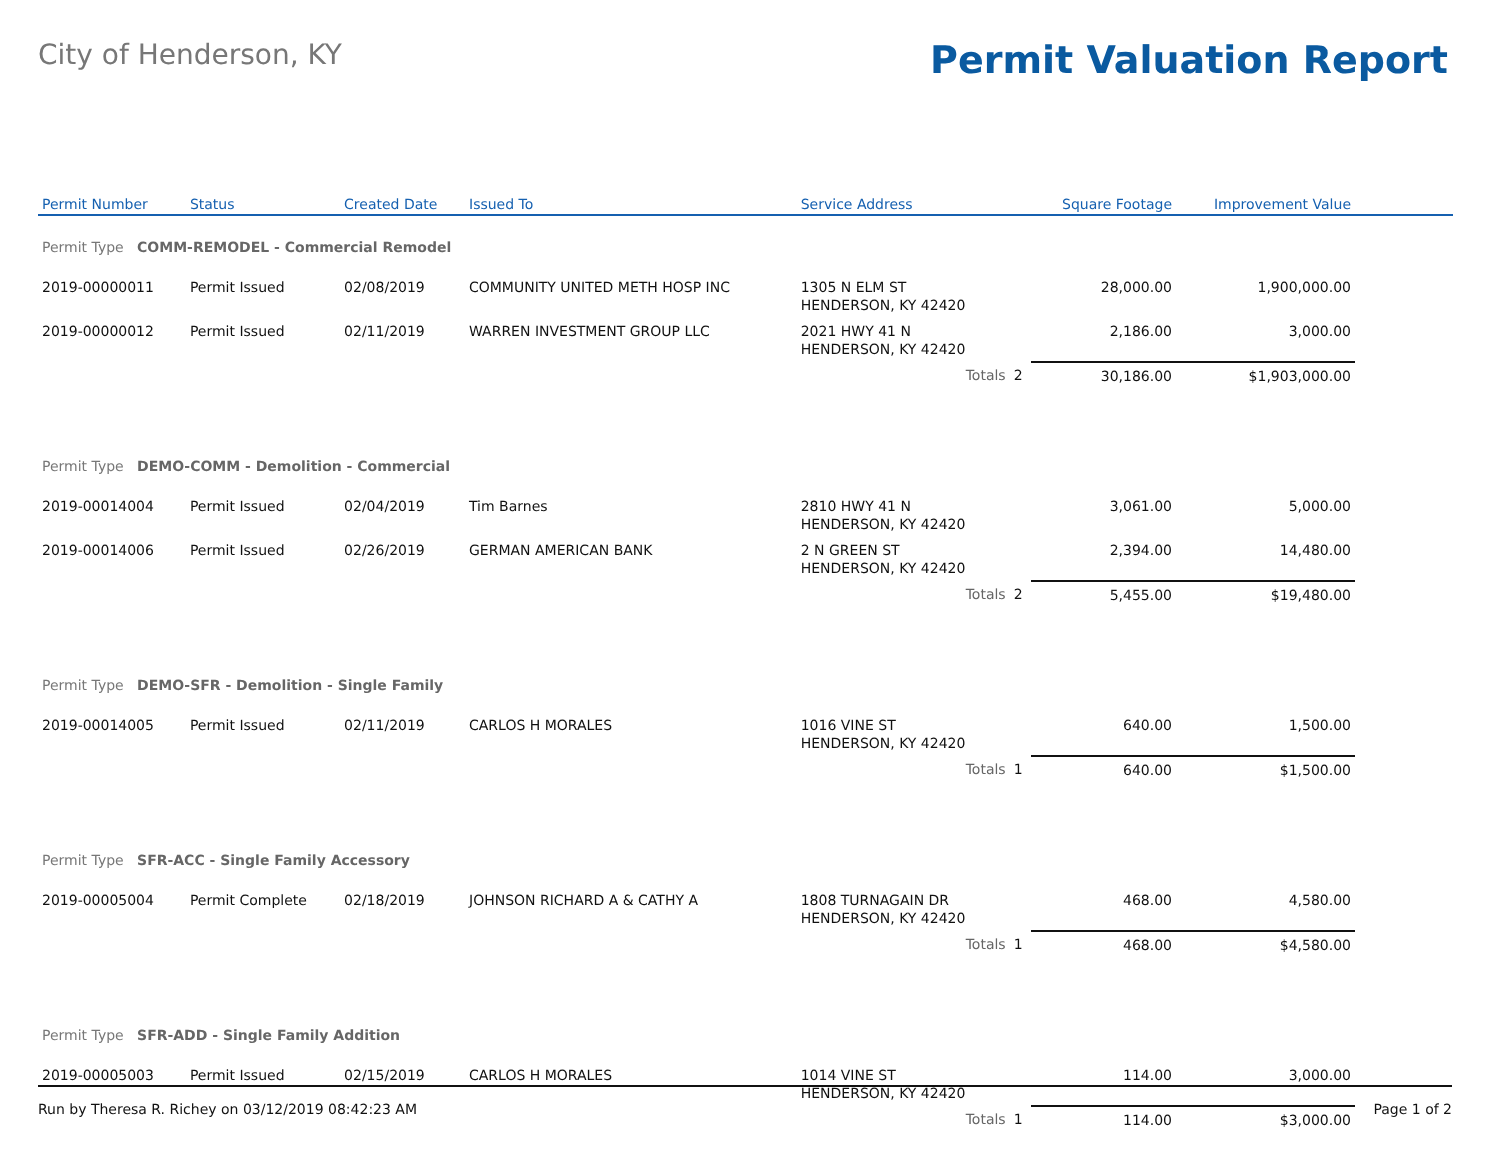City of Henderson, KY
Permit Valuation Report
| Permit Number | Status | Created Date | Issued To | Service Address | | Square Footage | Improvement Value | |
| --- | --- | --- | --- | --- | --- | --- | --- | --- |
| Permit Type COMM-REMODEL - Commercial Remodel | | | | | | | | |
| 2019-00000011 | Permit Issued | 02/08/2019 | COMMUNITY UNITED METH HOSP INC | 1305 N ELM ST HENDERSON, KY 42420 | | 28,000.00 | 1,900,000.00 | |
| 2019-00000012 | Permit Issued | 02/11/2019 | WARREN INVESTMENT GROUP LLC | 2021 HWY 41 N HENDERSON, KY 42420 | | 2,186.00 | 3,000.00 | |
| | | | | Totals | 2 | 30,186.00 | $1,903,000.00 | |
| Permit Type DEMO-COMM - Demolition - Commercial | | | | | | | | |
| 2019-00014004 | Permit Issued | 02/04/2019 | Tim Barnes | 2810 HWY 41 N HENDERSON, KY 42420 | | 3,061.00 | 5,000.00 | |
| 2019-00014006 | Permit Issued | 02/26/2019 | GERMAN AMERICAN BANK | 2 N GREEN ST HENDERSON, KY 42420 | | 2,394.00 | 14,480.00 | |
| | | | | Totals | 2 | 5,455.00 | $19,480.00 | |
| Permit Type DEMO-SFR - Demolition - Single Family | | | | | | | | |
| 2019-00014005 | Permit Issued | 02/11/2019 | CARLOS H MORALES | 1016 VINE ST HENDERSON, KY 42420 | | 640.00 | 1,500.00 | |
| | | | | Totals | 1 | 640.00 | $1,500.00 | |
| Permit Type SFR-ACC - Single Family Accessory | | | | | | | | |
| 2019-00005004 | Permit Complete | 02/18/2019 | JOHNSON RICHARD A & CATHY A | 1808 TURNAGAIN DR HENDERSON, KY 42420 | | 468.00 | 4,580.00 | |
| | | | | Totals | 1 | 468.00 | $4,580.00 | |
| Permit Type SFR-ADD - Single Family Addition | | | | | | | | |
| 2019-00005003 | Permit Issued | 02/15/2019 | CARLOS H MORALES | 1014 VINE ST HENDERSON, KY 42420 | | 114.00 | 3,000.00 | |
| | | | | Totals | 1 | 114.00 | $3,000.00 | |
Run by Theresa R. Richey on 03/12/2019 08:42:23 AM Page 1 of 2